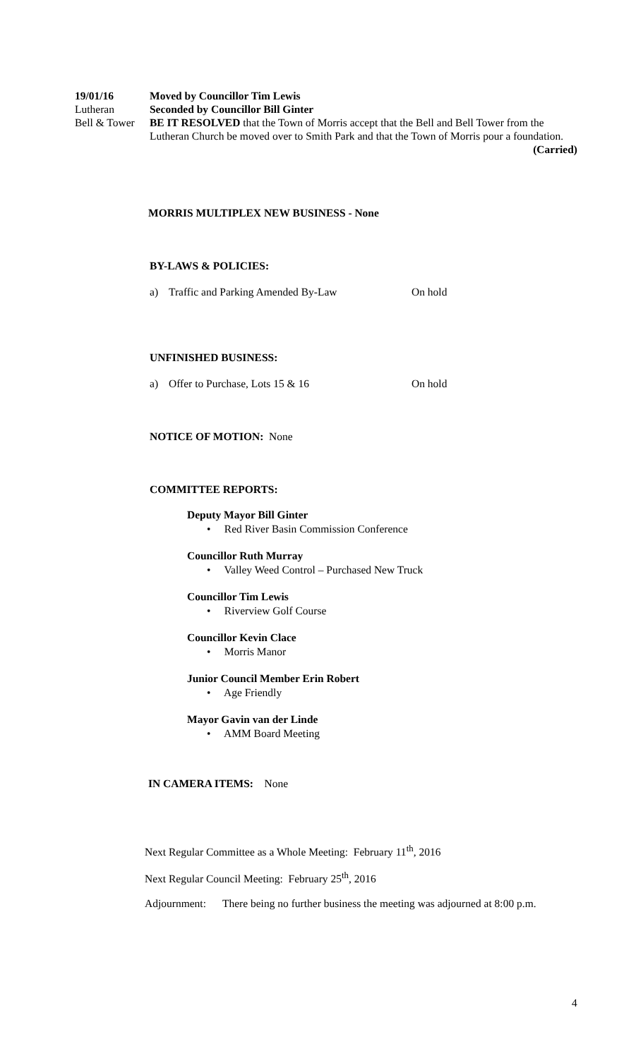19/01/16
Lutheran
Bell & Tower
Moved by Councillor Tim Lewis
Seconded by Councillor Bill Ginter
BE IT RESOLVED that the Town of Morris accept that the Bell and Bell Tower from the Lutheran Church be moved over to Smith Park and that the Town of Morris pour a foundation.
(Carried)
MORRIS MULTIPLEX NEW BUSINESS - None
BY-LAWS & POLICIES:
a) Traffic and Parking Amended By-Law On hold
UNFINISHED BUSINESS:
a) Offer to Purchase, Lots 15 & 16 On hold
NOTICE OF MOTION: None
COMMITTEE REPORTS:
Deputy Mayor Bill Ginter
• Red River Basin Commission Conference
Councillor Ruth Murray
• Valley Weed Control – Purchased New Truck
Councillor Tim Lewis
• Riverview Golf Course
Councillor Kevin Clace
• Morris Manor
Junior Council Member Erin Robert
• Age Friendly
Mayor Gavin van der Linde
• AMM Board Meeting
IN CAMERA ITEMS: None
Next Regular Committee as a Whole Meeting: February 11<sup>th</sup>, 2016
Next Regular Council Meeting: February 25<sup>th</sup>, 2016
Adjournment: There being no further business the meeting was adjourned at 8:00 p.m.
4